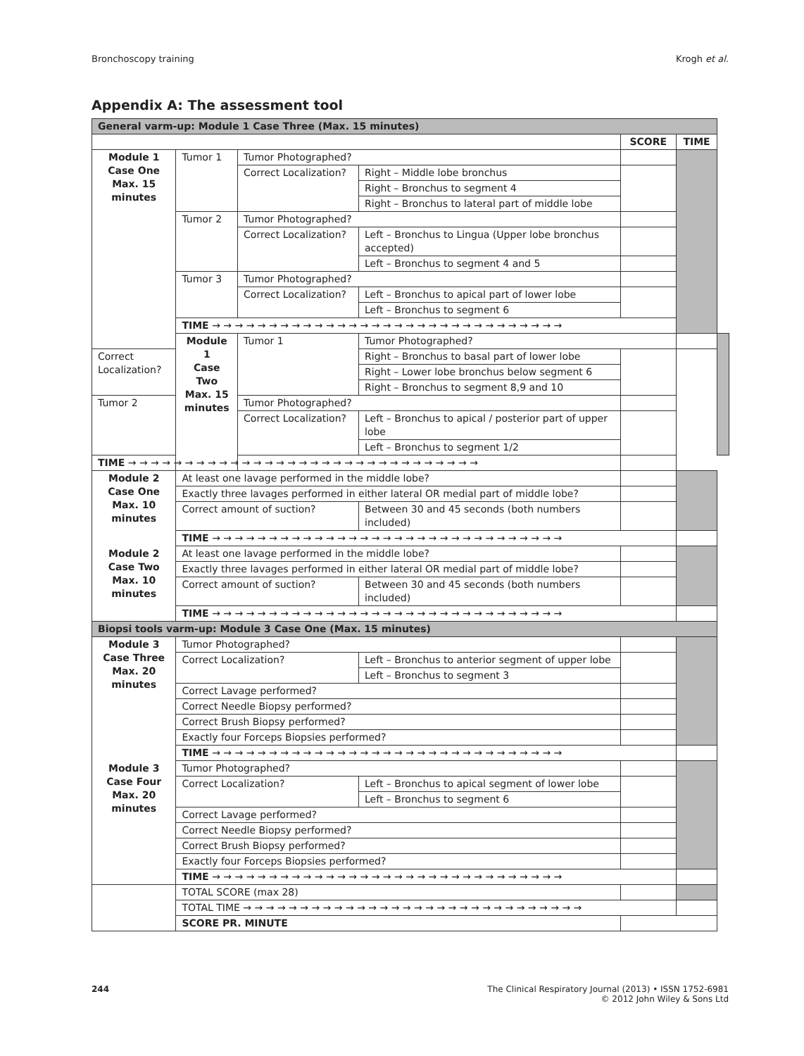Bronchoscopy training Krogh et al.
Appendix A: The assessment tool
| General varm-up: Module 1 Case Three (Max. 15 minutes) | | | | | | |
| --- | --- | --- | --- | --- | --- | --- |
| | | | | SCORE | TIME | |
| Module 1 Case One Max. 15 minutes | Tumor 1 | Tumor Photographed? | | | | |
| | | Correct Localization? | Right – Middle lobe bronchus | | | |
| | | | Right – Bronchus to segment 4 | | | |
| | | | Right – Bronchus to lateral part of middle lobe | | | |
| | Tumor 2 | Tumor Photographed? | | | | |
| | | Correct Localization? | Left – Bronchus to Lingua (Upper lobe bronchus accepted) | | | |
| | | | Left – Bronchus to segment 4 and 5 | | | |
| | Tumor 3 | Tumor Photographed? | | | | |
| | | Correct Localization? | Left – Bronchus to apical part of lower lobe | | | |
| | | | Left – Bronchus to segment 6 | | | |
| | TIME → → → → → → → → → → → → → → → → → → → → → → → → → → → → → → → | | | | | |
| | Module 1 Case Two Max. 15 minutes | Tumor 1 | Tumor Photographed? | | | |
| Correct Localization? | | | Right – Bronchus to basal part of lower lobe | | | |
| | | | Right – Lower lobe bronchus below segment 6 | | | |
| | | | Right – Bronchus to segment 8,9 and 10 | | | |
| Tumor 2 | | Tumor Photographed? | | | | |
| | | Correct Localization? | Left – Bronchus to apical / posterior part of upper lobe | | | |
| | | | Left – Bronchus to segment 1/2 | | | |
| TIME → → → → → → → → → → → → → → → → → → → → → → → → → → → → → → → | | | | | | |
| Module 2 Case One Max. 10 minutes | At least one lavage performed in the middle lobe? | | | | | |
| | Exactly three lavages performed in either lateral OR medial part of middle lobe? | | | | | |
| | Correct amount of suction? | | Between 30 and 45 seconds (both numbers included) | | | |
| | TIME → → → → → → → → → → → → → → → → → → → → → → → → → → → → → → → | | | | | |
| Module 2 Case Two Max. 10 minutes | At least one lavage performed in the middle lobe? | | | | | |
| | Exactly three lavages performed in either lateral OR medial part of middle lobe? | | | | | |
| | Correct amount of suction? | | Between 30 and 45 seconds (both numbers included) | | | |
| | TIME → → → → → → → → → → → → → → → → → → → → → → → → → → → → → → → | | | | | |
| Biopsi tools varm-up: Module 3 Case One (Max. 15 minutes) | | | | | | |
| Module 3 Case Three Max. 20 minutes | Tumor Photographed? | | | | | |
| | Correct Localization? | | Left – Bronchus to anterior segment of upper lobe | | | |
| | | | Left – Bronchus to segment 3 | | | |
| | Correct Lavage performed? | | | | | |
| | Correct Needle Biopsy performed? | | | | | |
| | Correct Brush Biopsy performed? | | | | | |
| | Exactly four Forceps Biopsies performed? | | | | | |
| | TIME → → → → → → → → → → → → → → → → → → → → → → → → → → → → → → → | | | | | |
| Module 3 Case Four Max. 20 minutes | Tumor Photographed? | | | | | |
| | Correct Localization? | | Left – Bronchus to apical segment of lower lobe | | | |
| | | | Left – Bronchus to segment 6 | | | |
| | Correct Lavage performed? | | | | | |
| | Correct Needle Biopsy performed? | | | | | |
| | Correct Brush Biopsy performed? | | | | | |
| | Exactly four Forceps Biopsies performed? | | | | | |
| | TIME → → → → → → → → → → → → → → → → → → → → → → → → → → → → → → → | | | | | |
| | TOTAL SCORE (max 28) | | | | | |
| | TOTAL TIME → → → → → → → → → → → → → → → → → → → → → → → → → → → → → → | | | | | |
| | SCORE PR. MINUTE | | | | | |
244 The Clinical Respiratory Journal (2013) • ISSN 1752-6981
© 2012 John Wiley & Sons Ltd